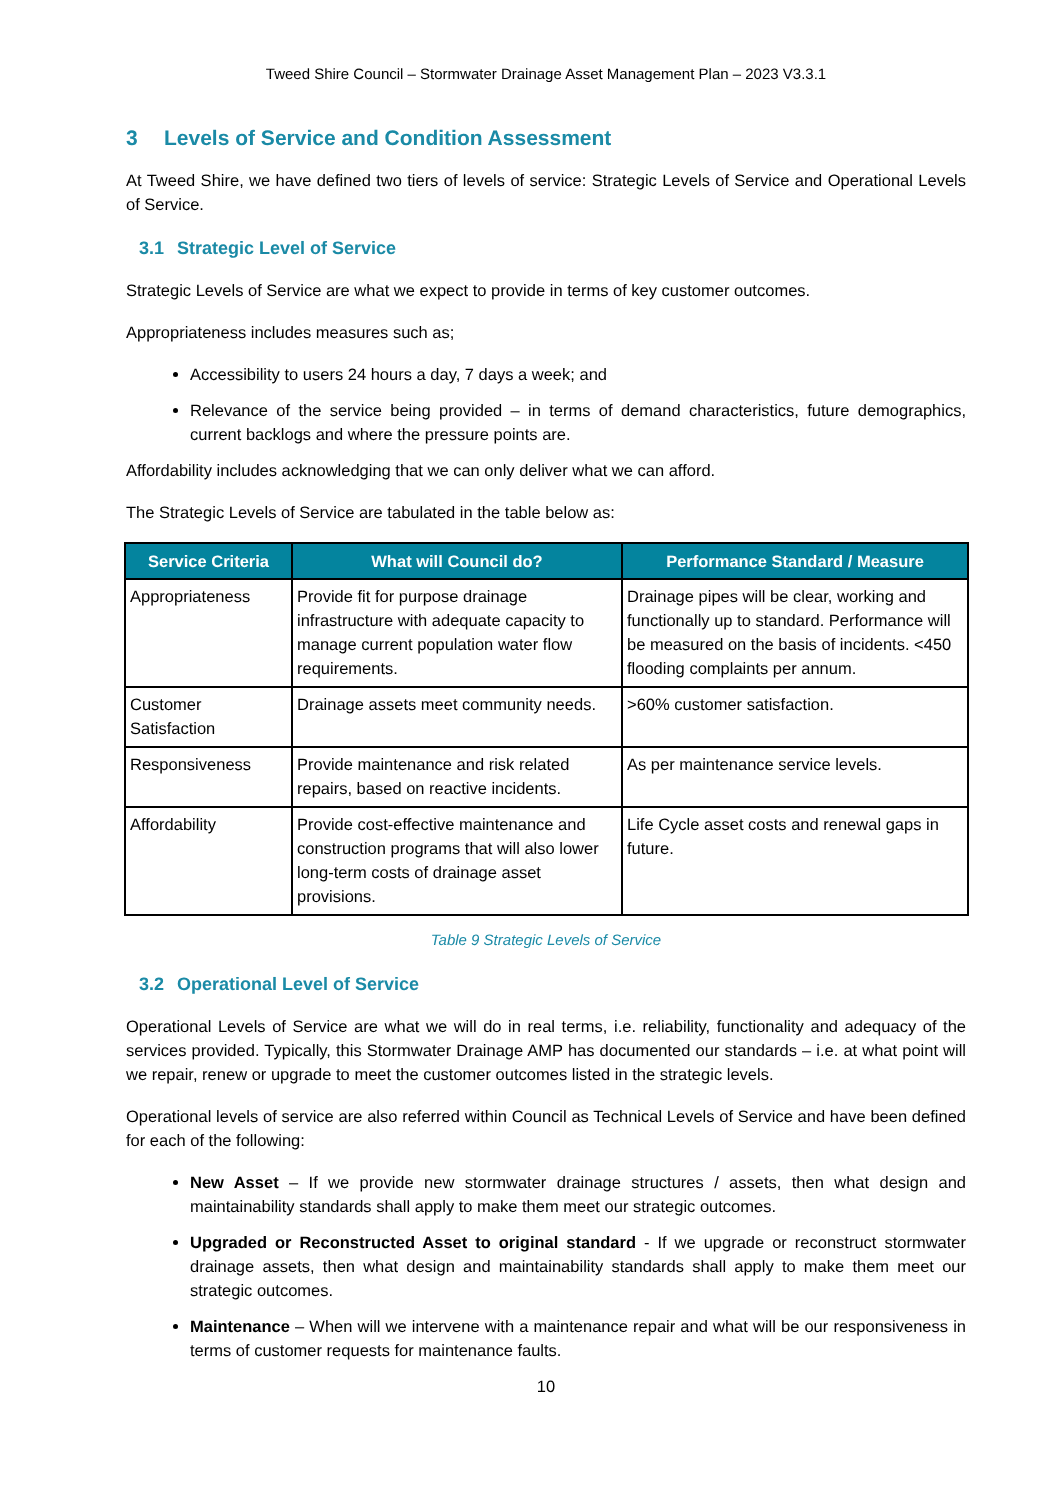Tweed Shire Council – Stormwater Drainage Asset Management Plan – 2023 V3.3.1
3 Levels of Service and Condition Assessment
At Tweed Shire, we have defined two tiers of levels of service: Strategic Levels of Service and Operational Levels of Service.
3.1 Strategic Level of Service
Strategic Levels of Service are what we expect to provide in terms of key customer outcomes.
Appropriateness includes measures such as;
Accessibility to users 24 hours a day, 7 days a week; and
Relevance of the service being provided – in terms of demand characteristics, future demographics, current backlogs and where the pressure points are.
Affordability includes acknowledging that we can only deliver what we can afford.
The Strategic Levels of Service are tabulated in the table below as:
| Service Criteria | What will Council do? | Performance Standard / Measure |
| --- | --- | --- |
| Appropriateness | Provide fit for purpose drainage infrastructure with adequate capacity to manage current population water flow requirements. | Drainage pipes will be clear, working and functionally up to standard. Performance will be measured on the basis of incidents. <450 flooding complaints per annum. |
| Customer Satisfaction | Drainage assets meet community needs. | >60% customer satisfaction. |
| Responsiveness | Provide maintenance and risk related repairs, based on reactive incidents. | As per maintenance service levels. |
| Affordability | Provide cost-effective maintenance and construction programs that will also lower long-term costs of drainage asset provisions. | Life Cycle asset costs and renewal gaps in future. |
Table 9 Strategic Levels of Service
3.2 Operational Level of Service
Operational Levels of Service are what we will do in real terms, i.e. reliability, functionality and adequacy of the services provided. Typically, this Stormwater Drainage AMP has documented our standards – i.e. at what point will we repair, renew or upgrade to meet the customer outcomes listed in the strategic levels.
Operational levels of service are also referred within Council as Technical Levels of Service and have been defined for each of the following:
New Asset – If we provide new stormwater drainage structures / assets, then what design and maintainability standards shall apply to make them meet our strategic outcomes.
Upgraded or Reconstructed Asset to original standard - If we upgrade or reconstruct stormwater drainage assets, then what design and maintainability standards shall apply to make them meet our strategic outcomes.
Maintenance – When will we intervene with a maintenance repair and what will be our responsiveness in terms of customer requests for maintenance faults.
10